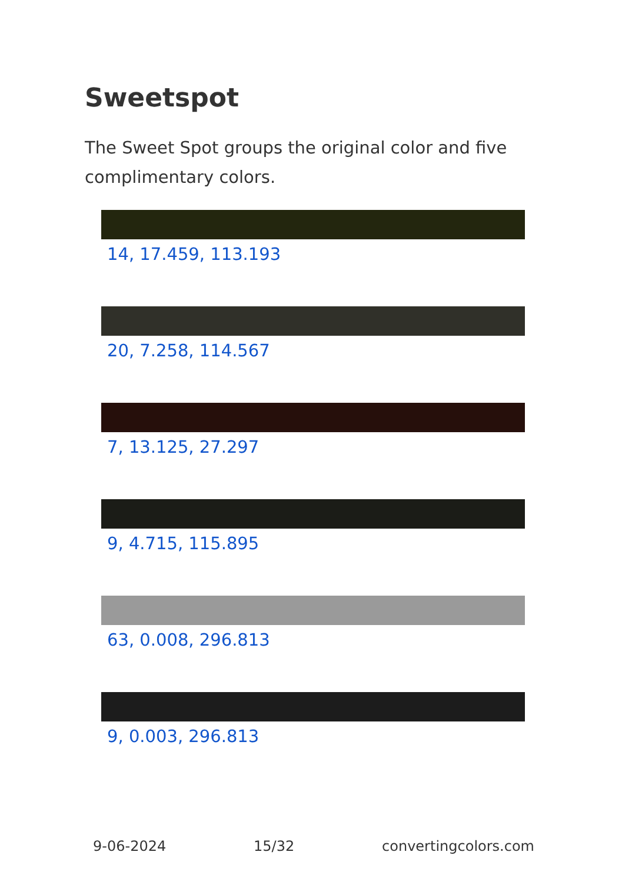Sweetspot
The Sweet Spot groups the original color and five complimentary colors.
14, 17.459, 113.193
20, 7.258, 114.567
7, 13.125, 27.297
9, 4.715, 115.895
63, 0.008, 296.813
9, 0.003, 296.813
9-06-2024 15/32 convertingcolors.com